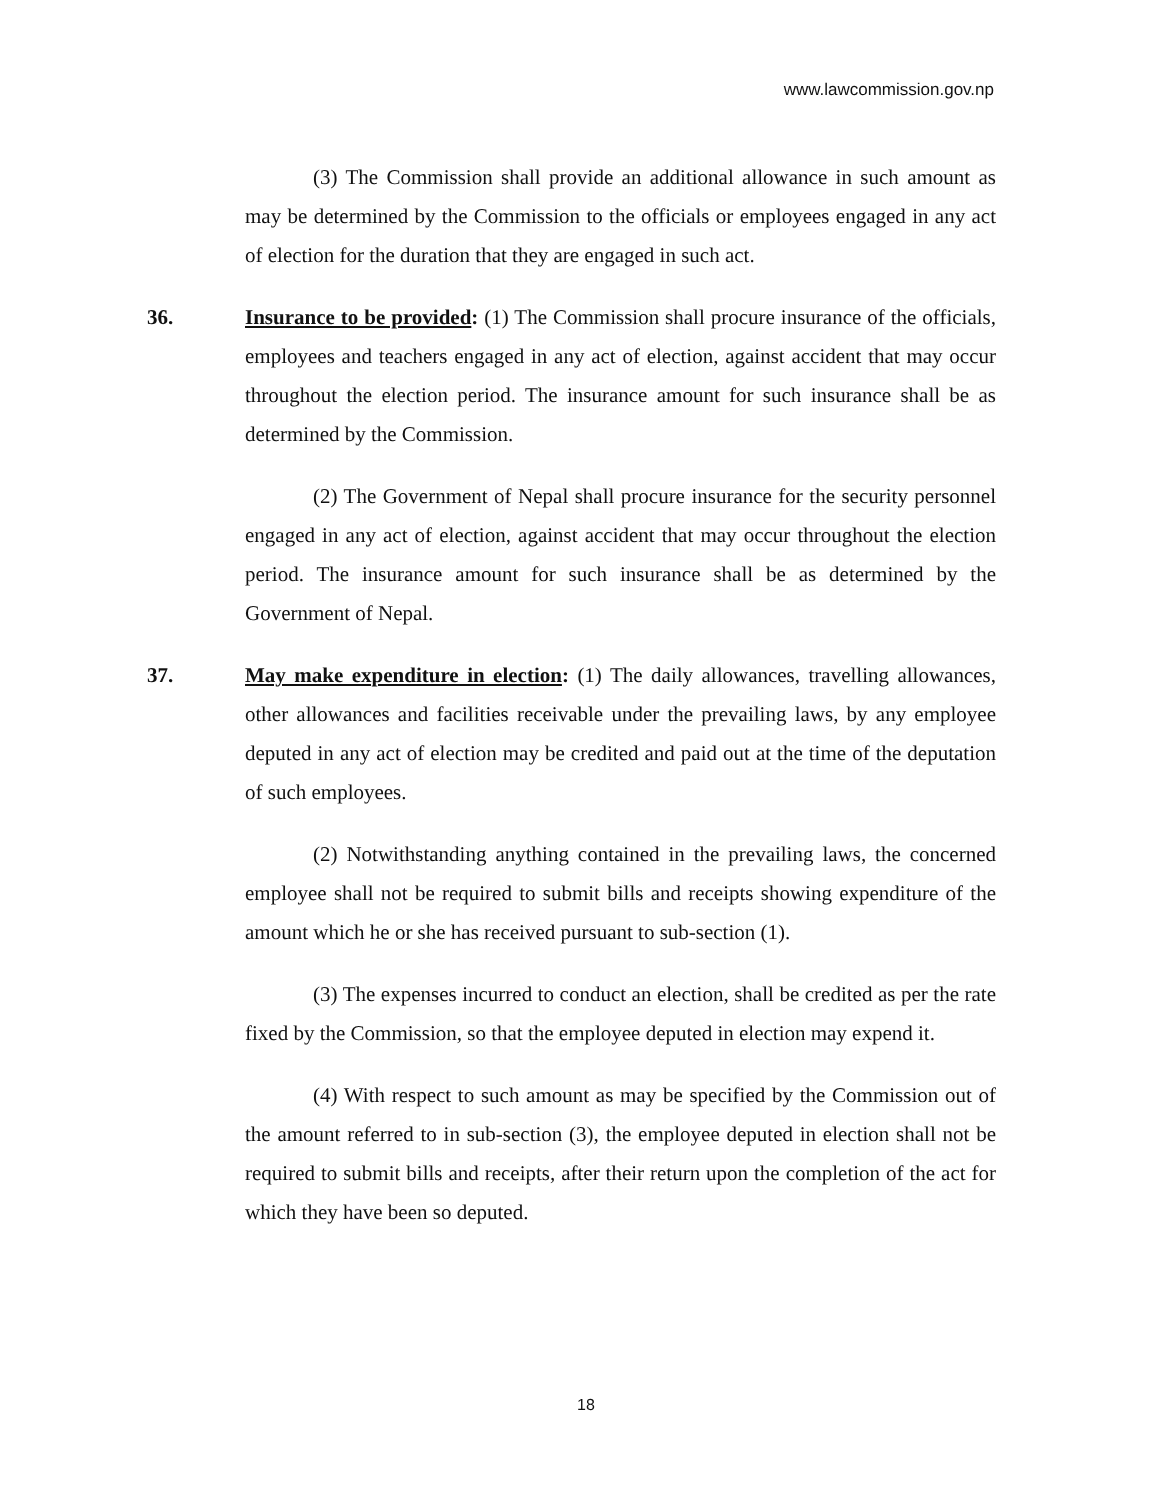www.lawcommission.gov.np
(3) The Commission shall provide an additional allowance in such amount as may be determined by the Commission to the officials or employees engaged in any act of election for the duration that they are engaged in such act.
36. Insurance to be provided: (1) The Commission shall procure insurance of the officials, employees and teachers engaged in any act of election, against accident that may occur throughout the election period. The insurance amount for such insurance shall be as determined by the Commission.
(2) The Government of Nepal shall procure insurance for the security personnel engaged in any act of election, against accident that may occur throughout the election period. The insurance amount for such insurance shall be as determined by the Government of Nepal.
37. May make expenditure in election: (1) The daily allowances, travelling allowances, other allowances and facilities receivable under the prevailing laws, by any employee deputed in any act of election may be credited and paid out at the time of the deputation of such employees.
(2) Notwithstanding anything contained in the prevailing laws, the concerned employee shall not be required to submit bills and receipts showing expenditure of the amount which he or she has received pursuant to sub-section (1).
(3) The expenses incurred to conduct an election, shall be credited as per the rate fixed by the Commission, so that the employee deputed in election may expend it.
(4) With respect to such amount as may be specified by the Commission out of the amount referred to in sub-section (3), the employee deputed in election shall not be required to submit bills and receipts, after their return upon the completion of the act for which they have been so deputed.
18